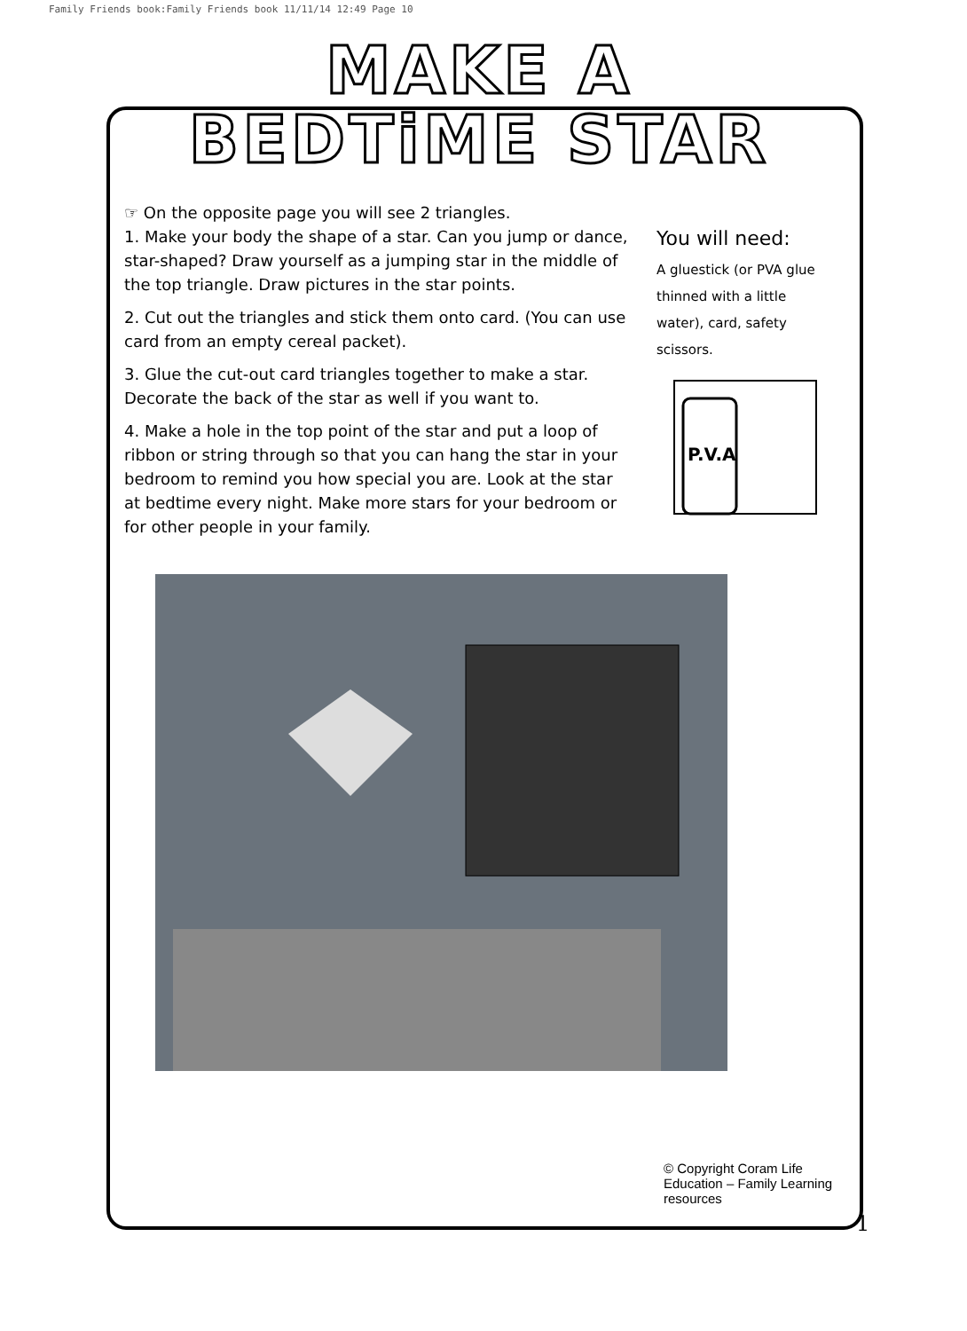Family Friends book:Family Friends book 11/11/14 12:49 Page 10
MAKE A
BEDTiME STAR
☞ On the opposite page you will see 2 triangles.
1. Make your body the shape of a star. Can you jump or dance, star-shaped? Draw yourself as a jumping star in the middle of the top triangle. Draw pictures in the star points.
2. Cut out the triangles and stick them onto card. (You can use card from an empty cereal packet).
3. Glue the cut-out card triangles together to make a star. Decorate the back of the star as well if you want to.
4. Make a hole in the top point of the star and put a loop of ribbon or string through so that you can hang the star in your bedroom to remind you how special you are. Look at the star at bedtime every night. Make more stars for your bedroom or for other people in your family.
You will need:
A gluestick (or PVA glue thinned with a little water), card, safety scissors.
P.V.A
© Copyright Coram Life Education – Family Learning resources
1